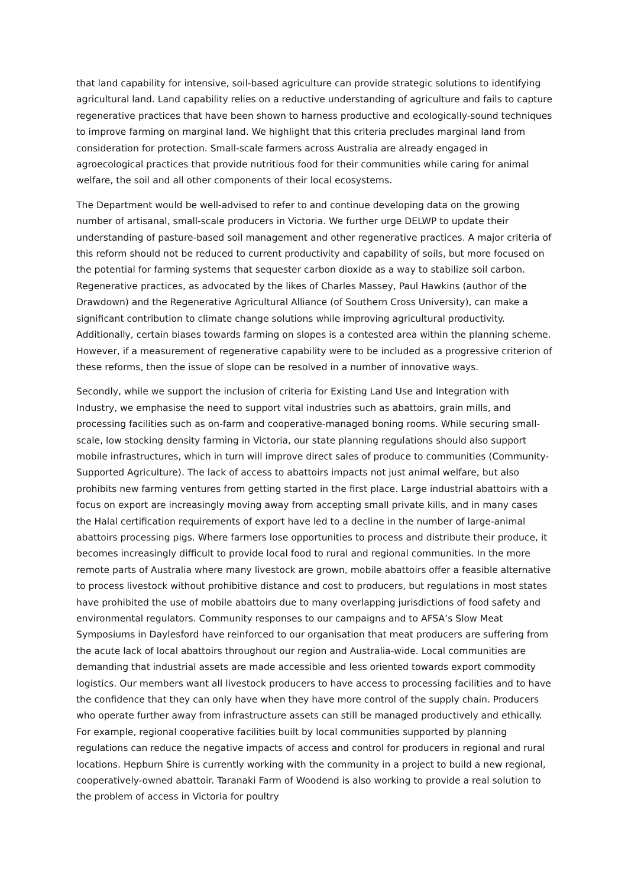that land capability for intensive, soil-based agriculture can provide strategic solutions to identifying agricultural land. Land capability relies on a reductive understanding of agriculture and fails to capture regenerative practices that have been shown to harness productive and ecologically-sound techniques to improve farming on marginal land. We highlight that this criteria precludes marginal land from consideration for protection. Small-scale farmers across Australia are already engaged in agroecological practices that provide nutritious food for their communities while caring for animal welfare, the soil and all other components of their local ecosystems.
The Department would be well-advised to refer to and continue developing data on the growing number of artisanal, small-scale producers in Victoria. We further urge DELWP to update their understanding of pasture-based soil management and other regenerative practices. A major criteria of this reform should not be reduced to current productivity and capability of soils, but more focused on the potential for farming systems that sequester carbon dioxide as a way to stabilize soil carbon. Regenerative practices, as advocated by the likes of Charles Massey, Paul Hawkins (author of the Drawdown) and the Regenerative Agricultural Alliance (of Southern Cross University), can make a significant contribution to climate change solutions while improving agricultural productivity. Additionally, certain biases towards farming on slopes is a contested area within the planning scheme. However, if a measurement of regenerative capability were to be included as a progressive criterion of these reforms, then the issue of slope can be resolved in a number of innovative ways.
Secondly, while we support the inclusion of criteria for Existing Land Use and Integration with Industry, we emphasise the need to support vital industries such as abattoirs, grain mills, and processing facilities such as on-farm and cooperative-managed boning rooms. While securing small-scale, low stocking density farming in Victoria, our state planning regulations should also support mobile infrastructures, which in turn will improve direct sales of produce to communities (Community-Supported Agriculture). The lack of access to abattoirs impacts not just animal welfare, but also prohibits new farming ventures from getting started in the first place. Large industrial abattoirs with a focus on export are increasingly moving away from accepting small private kills, and in many cases the Halal certification requirements of export have led to a decline in the number of large-animal abattoirs processing pigs. Where farmers lose opportunities to process and distribute their produce, it becomes increasingly difficult to provide local food to rural and regional communities. In the more remote parts of Australia where many livestock are grown, mobile abattoirs offer a feasible alternative to process livestock without prohibitive distance and cost to producers, but regulations in most states have prohibited the use of mobile abattoirs due to many overlapping jurisdictions of food safety and environmental regulators. Community responses to our campaigns and to AFSA’s Slow Meat Symposiums in Daylesford have reinforced to our organisation that meat producers are suffering from the acute lack of local abattoirs throughout our region and Australia-wide. Local communities are demanding that industrial assets are made accessible and less oriented towards export commodity logistics. Our members want all livestock producers to have access to processing facilities and to have the confidence that they can only have when they have more control of the supply chain. Producers who operate further away from infrastructure assets can still be managed productively and ethically. For example, regional cooperative facilities built by local communities supported by planning regulations can reduce the negative impacts of access and control for producers in regional and rural locations. Hepburn Shire is currently working with the community in a project to build a new regional, cooperatively-owned abattoir. Taranaki Farm of Woodend is also working to provide a real solution to the problem of access in Victoria for poultry